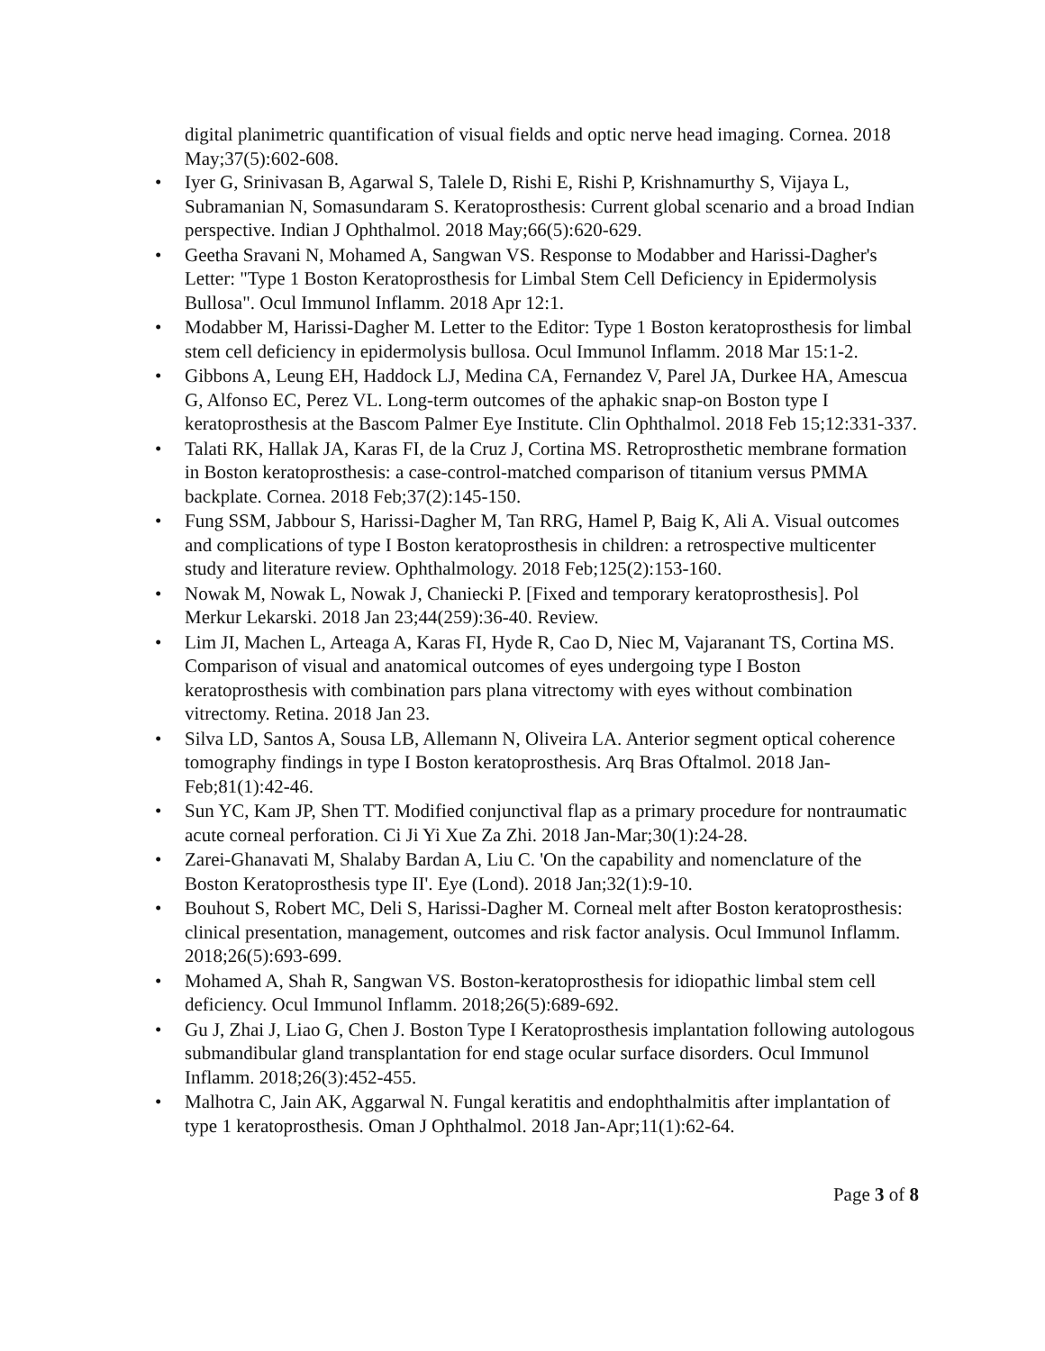digital planimetric quantification of visual fields and optic nerve head imaging. Cornea. 2018 May;37(5):602-608.
• Iyer G, Srinivasan B, Agarwal S, Talele D, Rishi E, Rishi P, Krishnamurthy S, Vijaya L, Subramanian N, Somasundaram S. Keratoprosthesis: Current global scenario and a broad Indian perspective. Indian J Ophthalmol. 2018 May;66(5):620-629.
• Geetha Sravani N, Mohamed A, Sangwan VS. Response to Modabber and Harissi-Dagher's Letter: "Type 1 Boston Keratoprosthesis for Limbal Stem Cell Deficiency in Epidermolysis Bullosa". Ocul Immunol Inflamm. 2018 Apr 12:1.
• Modabber M, Harissi-Dagher M. Letter to the Editor: Type 1 Boston keratoprosthesis for limbal stem cell deficiency in epidermolysis bullosa. Ocul Immunol Inflamm. 2018 Mar 15:1-2.
• Gibbons A, Leung EH, Haddock LJ, Medina CA, Fernandez V, Parel JA, Durkee HA, Amescua G, Alfonso EC, Perez VL. Long-term outcomes of the aphakic snap-on Boston type I keratoprosthesis at the Bascom Palmer Eye Institute. Clin Ophthalmol. 2018 Feb 15;12:331-337.
• Talati RK, Hallak JA, Karas FI, de la Cruz J, Cortina MS. Retroprosthetic membrane formation in Boston keratoprosthesis: a case-control-matched comparison of titanium versus PMMA backplate. Cornea. 2018 Feb;37(2):145-150.
• Fung SSM, Jabbour S, Harissi-Dagher M, Tan RRG, Hamel P, Baig K, Ali A. Visual outcomes and complications of type I Boston keratoprosthesis in children: a retrospective multicenter study and literature review. Ophthalmology. 2018 Feb;125(2):153-160.
• Nowak M, Nowak L, Nowak J, Chaniecki P. [Fixed and temporary keratoprosthesis]. Pol Merkur Lekarski. 2018 Jan 23;44(259):36-40. Review.
• Lim JI, Machen L, Arteaga A, Karas FI, Hyde R, Cao D, Niec M, Vajaranant TS, Cortina MS. Comparison of visual and anatomical outcomes of eyes undergoing type I Boston keratoprosthesis with combination pars plana vitrectomy with eyes without combination vitrectomy. Retina. 2018 Jan 23.
• Silva LD, Santos A, Sousa LB, Allemann N, Oliveira LA. Anterior segment optical coherence tomography findings in type I Boston keratoprosthesis. Arq Bras Oftalmol. 2018 Jan-Feb;81(1):42-46.
• Sun YC, Kam JP, Shen TT. Modified conjunctival flap as a primary procedure for nontraumatic acute corneal perforation. Ci Ji Yi Xue Za Zhi. 2018 Jan-Mar;30(1):24-28.
• Zarei-Ghanavati M, Shalaby Bardan A, Liu C. 'On the capability and nomenclature of the Boston Keratoprosthesis type II'. Eye (Lond). 2018 Jan;32(1):9-10.
• Bouhout S, Robert MC, Deli S, Harissi-Dagher M. Corneal melt after Boston keratoprosthesis: clinical presentation, management, outcomes and risk factor analysis. Ocul Immunol Inflamm. 2018;26(5):693-699.
• Mohamed A, Shah R, Sangwan VS. Boston-keratoprosthesis for idiopathic limbal stem cell deficiency. Ocul Immunol Inflamm. 2018;26(5):689-692.
• Gu J, Zhai J, Liao G, Chen J. Boston Type I Keratoprosthesis implantation following autologous submandibular gland transplantation for end stage ocular surface disorders. Ocul Immunol Inflamm. 2018;26(3):452-455.
• Malhotra C, Jain AK, Aggarwal N. Fungal keratitis and endophthalmitis after implantation of type 1 keratoprosthesis. Oman J Ophthalmol. 2018 Jan-Apr;11(1):62-64.
Page 3 of 8